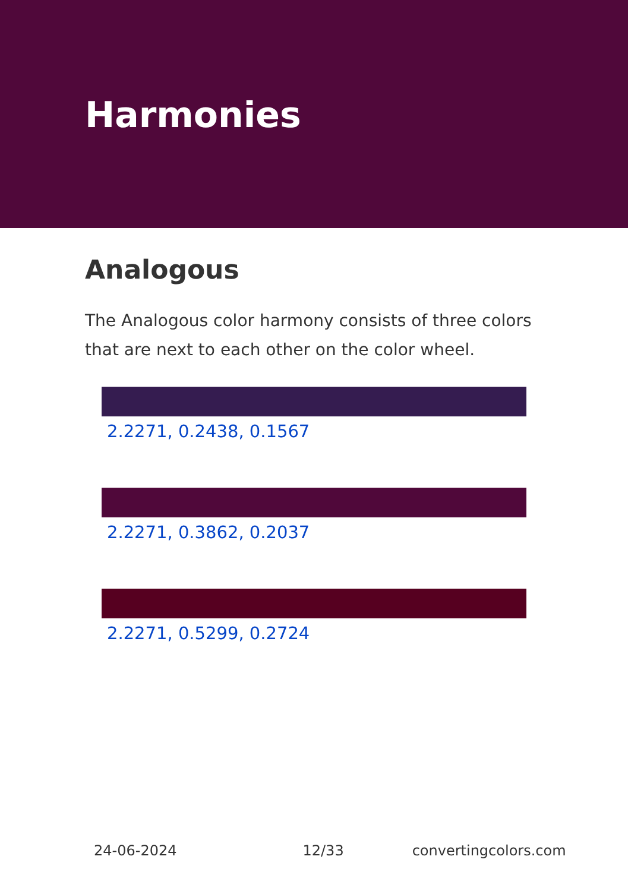Harmonies
Analogous
The Analogous color harmony consists of three colors that are next to each other on the color wheel.
2.2271, 0.2438, 0.1567
2.2271, 0.3862, 0.2037
2.2271, 0.5299, 0.2724
24-06-2024 12/33 convertingcolors.com